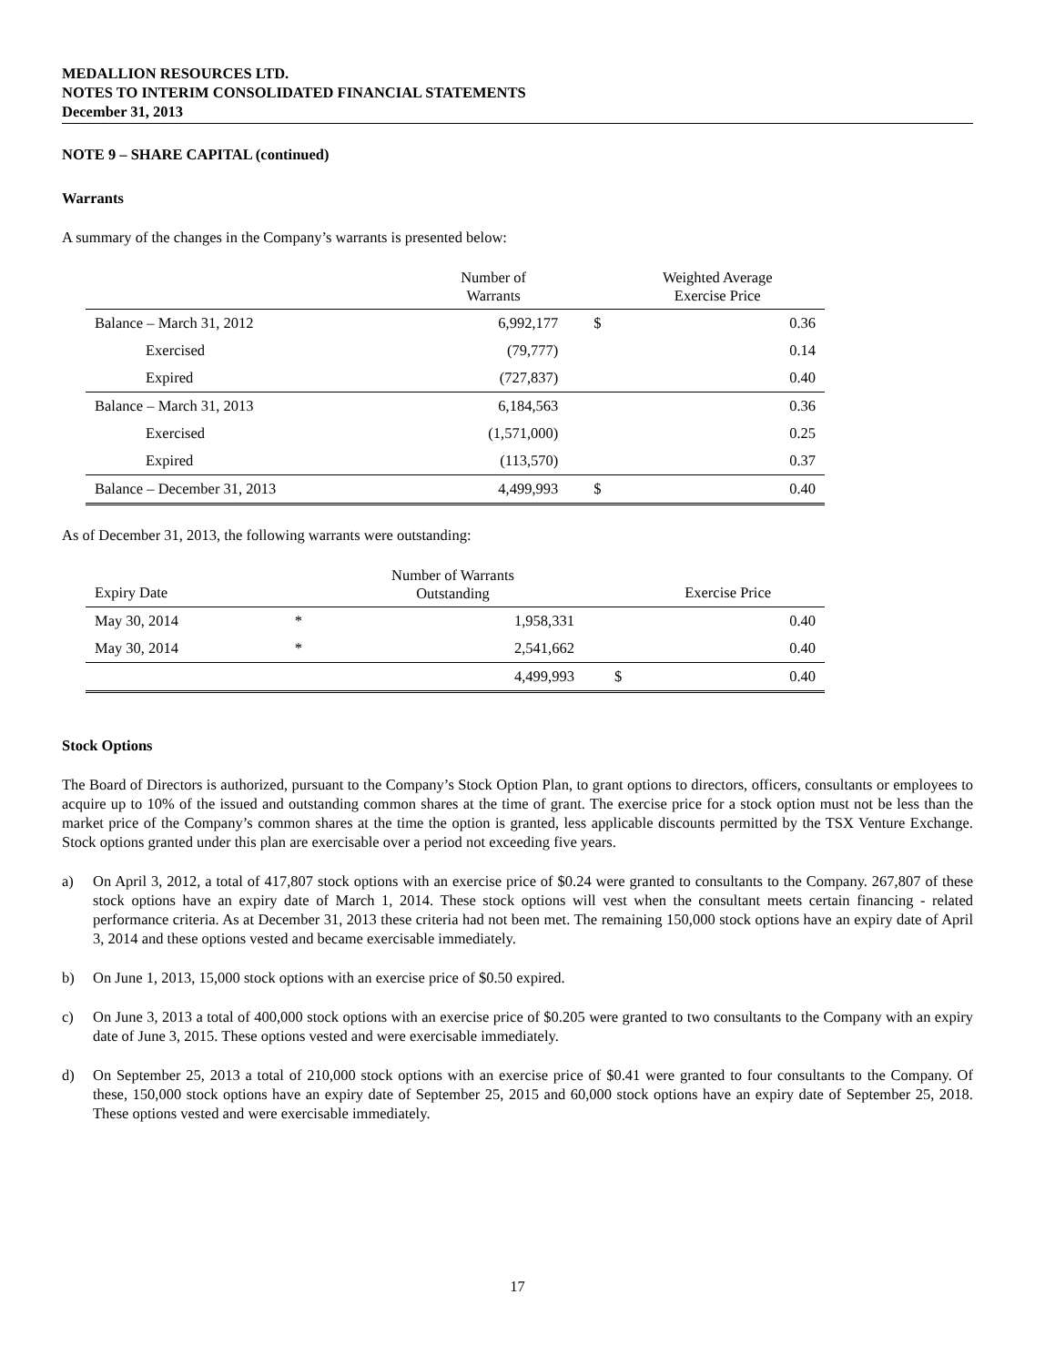MEDALLION RESOURCES LTD.
NOTES TO INTERIM CONSOLIDATED FINANCIAL STATEMENTS
December 31, 2013
NOTE 9 – SHARE CAPITAL (continued)
Warrants
A summary of the changes in the Company’s warrants is presented below:
| | Number of Warrants | | Weighted Average Exercise Price |
| --- | --- | --- | --- |
| Balance – March 31, 2012 | 6,992,177 | $ | 0.36 |
| Exercised | (79,777) | | 0.14 |
| Expired | (727,837) | | 0.40 |
| Balance – March 31, 2013 | 6,184,563 | | 0.36 |
| Exercised | (1,571,000) | | 0.25 |
| Expired | (113,570) | | 0.37 |
| Balance – December 31, 2013 | 4,499,993 | $ | 0.40 |
As of December 31, 2013, the following warrants were outstanding:
| Expiry Date | | Number of Warrants Outstanding | | Exercise Price |
| --- | --- | --- | --- | --- |
| May 30, 2014 | * | 1,958,331 | | 0.40 |
| May 30, 2014 | * | 2,541,662 | | 0.40 |
| | | 4,499,993 | $ | 0.40 |
Stock Options
The Board of Directors is authorized, pursuant to the Company’s Stock Option Plan, to grant options to directors, officers, consultants or employees to acquire up to 10% of the issued and outstanding common shares at the time of grant. The exercise price for a stock option must not be less than the market price of the Company’s common shares at the time the option is granted, less applicable discounts permitted by the TSX Venture Exchange. Stock options granted under this plan are exercisable over a period not exceeding five years.
a) On April 3, 2012, a total of 417,807 stock options with an exercise price of $0.24 were granted to consultants to the Company. 267,807 of these stock options have an expiry date of March 1, 2014. These stock options will vest when the consultant meets certain financing - related performance criteria. As at December 31, 2013 these criteria had not been met. The remaining 150,000 stock options have an expiry date of April 3, 2014 and these options vested and became exercisable immediately.
b) On June 1, 2013, 15,000 stock options with an exercise price of $0.50 expired.
c) On June 3, 2013 a total of 400,000 stock options with an exercise price of $0.205 were granted to two consultants to the Company with an expiry date of June 3, 2015. These options vested and were exercisable immediately.
d) On September 25, 2013 a total of 210,000 stock options with an exercise price of $0.41 were granted to four consultants to the Company. Of these, 150,000 stock options have an expiry date of September 25, 2015 and 60,000 stock options have an expiry date of September 25, 2018. These options vested and were exercisable immediately.
17